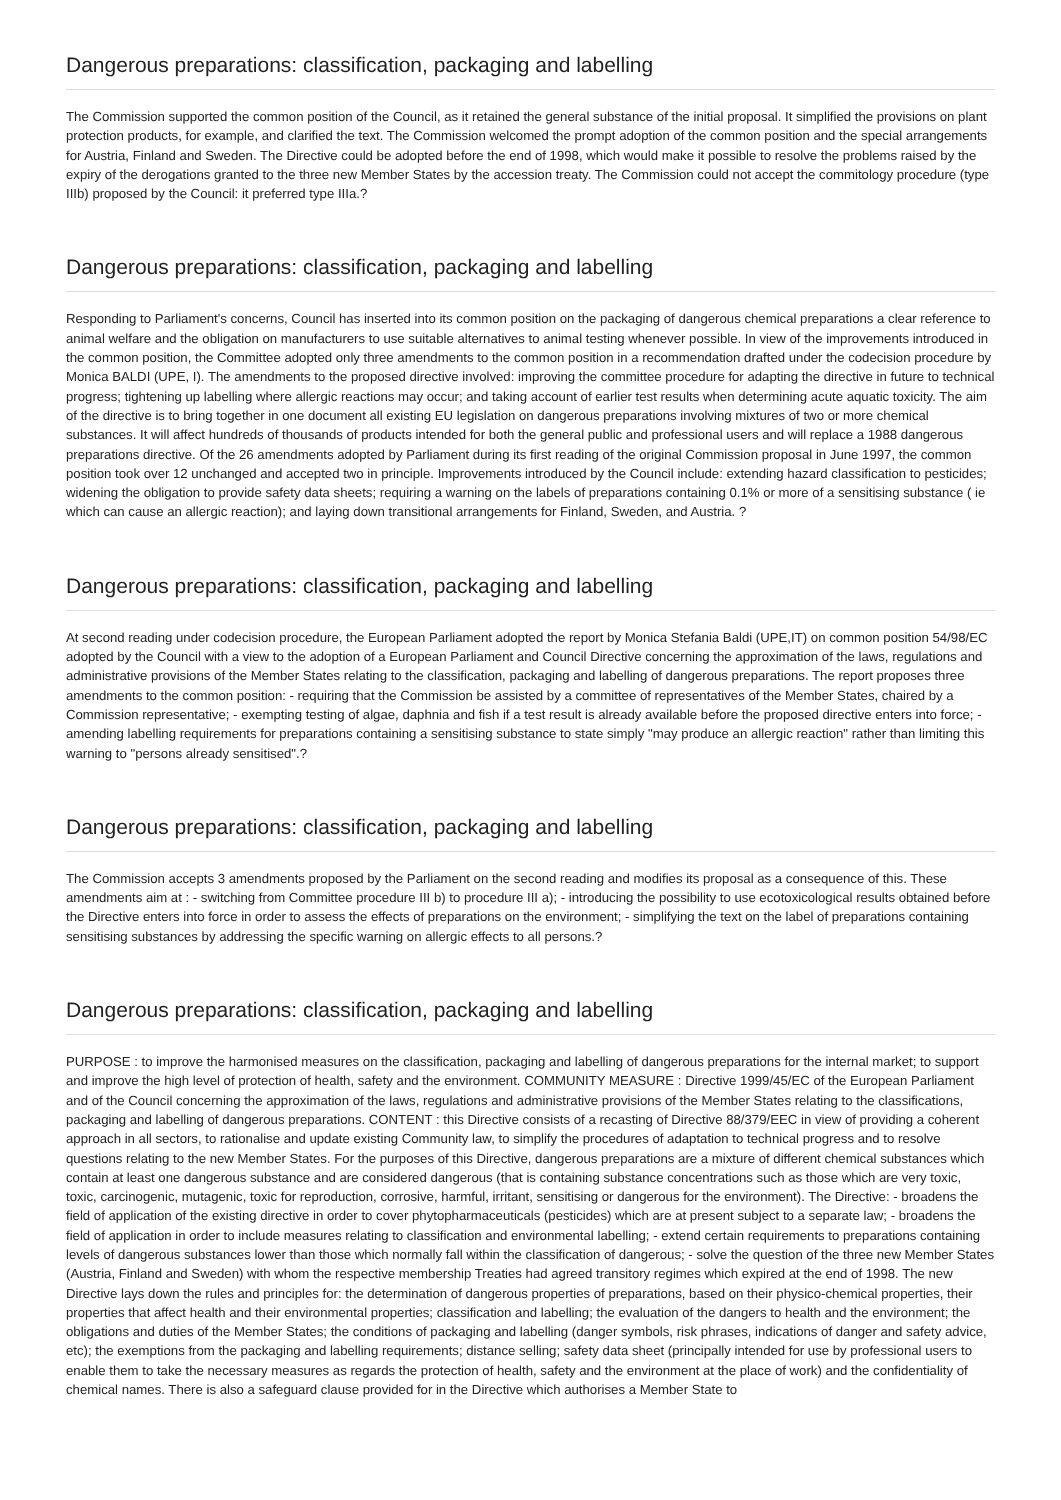Dangerous preparations: classification, packaging and labelling
The Commission supported the common position of the Council, as it retained the general substance of the initial proposal. It simplified the provisions on plant protection products, for example, and clarified the text. The Commission welcomed the prompt adoption of the common position and the special arrangements for Austria, Finland and Sweden. The Directive could be adopted before the end of 1998, which would make it possible to resolve the problems raised by the expiry of the derogations granted to the three new Member States by the accession treaty. The Commission could not accept the commitology procedure (type IIIb) proposed by the Council: it preferred type IIIa.?
Dangerous preparations: classification, packaging and labelling
Responding to Parliament's concerns, Council has inserted into its common position on the packaging of dangerous chemical preparations a clear reference to animal welfare and the obligation on manufacturers to use suitable alternatives to animal testing whenever possible. In view of the improvements introduced in the common position, the Committee adopted only three amendments to the common position in a recommendation drafted under the codecision procedure by Monica BALDI (UPE, I). The amendments to the proposed directive involved: improving the committee procedure for adapting the directive in future to technical progress; tightening up labelling where allergic reactions may occur; and taking account of earlier test results when determining acute aquatic toxicity. The aim of the directive is to bring together in one document all existing EU legislation on dangerous preparations involving mixtures of two or more chemical substances. It will affect hundreds of thousands of products intended for both the general public and professional users and will replace a 1988 dangerous preparations directive. Of the 26 amendments adopted by Parliament during its first reading of the original Commission proposal in June 1997, the common position took over 12 unchanged and accepted two in principle. Improvements introduced by the Council include: extending hazard classification to pesticides; widening the obligation to provide safety data sheets; requiring a warning on the labels of preparations containing 0.1% or more of a sensitising substance ( ie which can cause an allergic reaction); and laying down transitional arrangements for Finland, Sweden, and Austria. ?
Dangerous preparations: classification, packaging and labelling
At second reading under codecision procedure, the European Parliament adopted the report by Monica Stefania Baldi (UPE,IT) on common position 54/98/EC adopted by the Council with a view to the adoption of a European Parliament and Council Directive concerning the approximation of the laws, regulations and administrative provisions of the Member States relating to the classification, packaging and labelling of dangerous preparations. The report proposes three amendments to the common position: - requiring that the Commission be assisted by a committee of representatives of the Member States, chaired by a Commission representative; - exempting testing of algae, daphnia and fish if a test result is already available before the proposed directive enters into force; - amending labelling requirements for preparations containing a sensitising substance to state simply "may produce an allergic reaction" rather than limiting this warning to "persons already sensitised".?
Dangerous preparations: classification, packaging and labelling
The Commission accepts 3 amendments proposed by the Parliament on the second reading and modifies its proposal as a consequence of this. These amendments aim at : - switching from Committee procedure III b) to procedure III a); - introducing the possibility to use ecotoxicological results obtained before the Directive enters into force in order to assess the effects of preparations on the environment; - simplifying the text on the label of preparations containing sensitising substances by addressing the specific warning on allergic effects to all persons.?
Dangerous preparations: classification, packaging and labelling
PURPOSE : to improve the harmonised measures on the classification, packaging and labelling of dangerous preparations for the internal market; to support and improve the high level of protection of health, safety and the environment. COMMUNITY MEASURE : Directive 1999/45/EC of the European Parliament and of the Council concerning the approximation of the laws, regulations and administrative provisions of the Member States relating to the classifications, packaging and labelling of dangerous preparations. CONTENT : this Directive consists of a recasting of Directive 88/379/EEC in view of providing a coherent approach in all sectors, to rationalise and update existing Community law, to simplify the procedures of adaptation to technical progress and to resolve questions relating to the new Member States. For the purposes of this Directive, dangerous preparations are a mixture of different chemical substances which contain at least one dangerous substance and are considered dangerous (that is containing substance concentrations such as those which are very toxic, toxic, carcinogenic, mutagenic, toxic for reproduction, corrosive, harmful, irritant, sensitising or dangerous for the environment). The Directive: - broadens the field of application of the existing directive in order to cover phytopharmaceuticals (pesticides) which are at present subject to a separate law; - broadens the field of application in order to include measures relating to classification and environmental labelling; - extend certain requirements to preparations containing levels of dangerous substances lower than those which normally fall within the classification of dangerous; - solve the question of the three new Member States (Austria, Finland and Sweden) with whom the respective membership Treaties had agreed transitory regimes which expired at the end of 1998. The new Directive lays down the rules and principles for: the determination of dangerous properties of preparations, based on their physico-chemical properties, their properties that affect health and their environmental properties; classification and labelling; the evaluation of the dangers to health and the environment; the obligations and duties of the Member States; the conditions of packaging and labelling (danger symbols, risk phrases, indications of danger and safety advice, etc); the exemptions from the packaging and labelling requirements; distance selling; safety data sheet (principally intended for use by professional users to enable them to take the necessary measures as regards the protection of health, safety and the environment at the place of work) and the confidentiality of chemical names. There is also a safeguard clause provided for in the Directive which authorises a Member State to